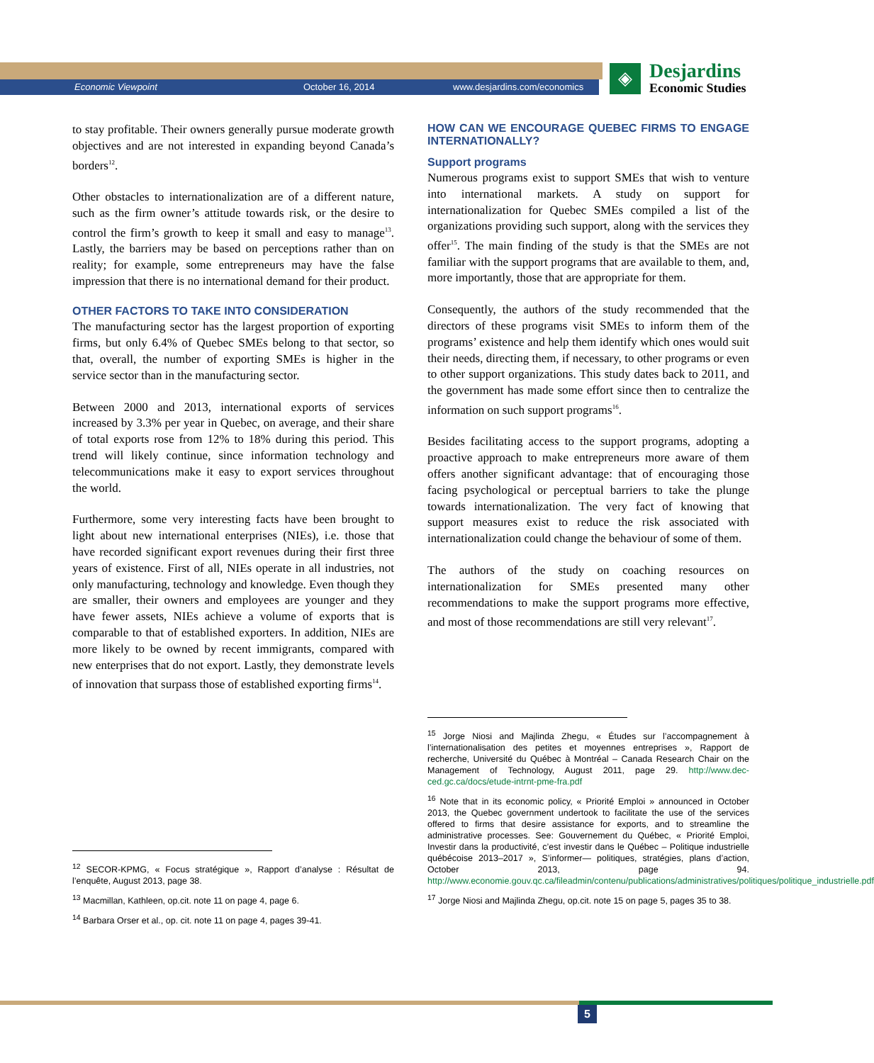Economic Viewpoint October 16, 2014 www.desjardins.com/economics
◈
Desjardins
Economic Studies
to stay profitable. Their owners generally pursue moderate growth objectives and are not interested in expanding beyond Canada’s borders<sup>12</sup>.
Other obstacles to internationalization are of a different nature, such as the firm owner’s attitude towards risk, or the desire to control the firm’s growth to keep it small and easy to manage<sup>13</sup>. Lastly, the barriers may be based on perceptions rather than on reality; for example, some entrepreneurs may have the false impression that there is no international demand for their product.
OTHER FACTORS TO TAKE INTO CONSIDERATION
The manufacturing sector has the largest proportion of exporting firms, but only 6.4% of Quebec SMEs belong to that sector, so that, overall, the number of exporting SMEs is higher in the service sector than in the manufacturing sector.
Between 2000 and 2013, international exports of services increased by 3.3% per year in Quebec, on average, and their share of total exports rose from 12% to 18% during this period. This trend will likely continue, since information technology and telecommunications make it easy to export services throughout the world.
Furthermore, some very interesting facts have been brought to light about new international enterprises (NIEs), i.e. those that have recorded significant export revenues during their first three years of existence. First of all, NIEs operate in all industries, not only manufacturing, technology and knowledge. Even though they are smaller, their owners and employees are younger and they have fewer assets, NIEs achieve a volume of exports that is comparable to that of established exporters. In addition, NIEs are more likely to be owned by recent immigrants, compared with new enterprises that do not export. Lastly, they demonstrate levels of innovation that surpass those of established exporting firms<sup>14</sup>.
<sup>12</sup> SECOR-KPMG, « Focus stratégique », Rapport d’analyse : Résultat de l’enquête, August 2013, page 38.
<sup>13</sup> Macmillan, Kathleen, op.cit. note 11 on page 4, page 6.
<sup>14</sup> Barbara Orser et al., op. cit. note 11 on page 4, pages 39-41.
HOW CAN WE ENCOURAGE QUEBEC FIRMS TO ENGAGE INTERNATIONALLY?
Support programs
Numerous programs exist to support SMEs that wish to venture into international markets. A study on support for internationalization for Quebec SMEs compiled a list of the organizations providing such support, along with the services they offer<sup>15</sup>. The main finding of the study is that the SMEs are not familiar with the support programs that are available to them, and, more importantly, those that are appropriate for them.
Consequently, the authors of the study recommended that the directors of these programs visit SMEs to inform them of the programs’ existence and help them identify which ones would suit their needs, directing them, if necessary, to other programs or even to other support organizations. This study dates back to 2011, and the government has made some effort since then to centralize the information on such support programs<sup>16</sup>.
Besides facilitating access to the support programs, adopting a proactive approach to make entrepreneurs more aware of them offers another significant advantage: that of encouraging those facing psychological or perceptual barriers to take the plunge towards internationalization. The very fact of knowing that support measures exist to reduce the risk associated with internationalization could change the behaviour of some of them.
The authors of the study on coaching resources on internationalization for SMEs presented many other recommendations to make the support programs more effective, and most of those recommendations are still very relevant<sup>17</sup>.
<sup>15</sup> Jorge Niosi and Majlinda Zhegu, « Études sur l’accompagnement à l’internationalisation des petites et moyennes entreprises », Rapport de recherche, Université du Québec à Montréal – Canada Research Chair on the Management of Technology, August 2011, page 29. http://www.dec-ced.gc.ca/docs/etude-intrnt-pme-fra.pdf
<sup>16</sup> Note that in its economic policy, « Priorité Emploi » announced in October 2013, the Quebec government undertook to facilitate the use of the services offered to firms that desire assistance for exports, and to streamline the administrative processes. See: Gouvernement du Québec, « Priorité Emploi, Investir dans la productivité, c’est investir dans le Québec – Politique industrielle québécoise 2013–2017 », S’informer— politiques, stratégies, plans d’action, October 2013, page 94. http://www.economie.gouv.qc.ca/fileadmin/contenu/publications/administratives/politiques/politique_industrielle.pdf
<sup>17</sup> Jorge Niosi and Majlinda Zhegu, op.cit. note 15 on page 5, pages 35 to 38.
5